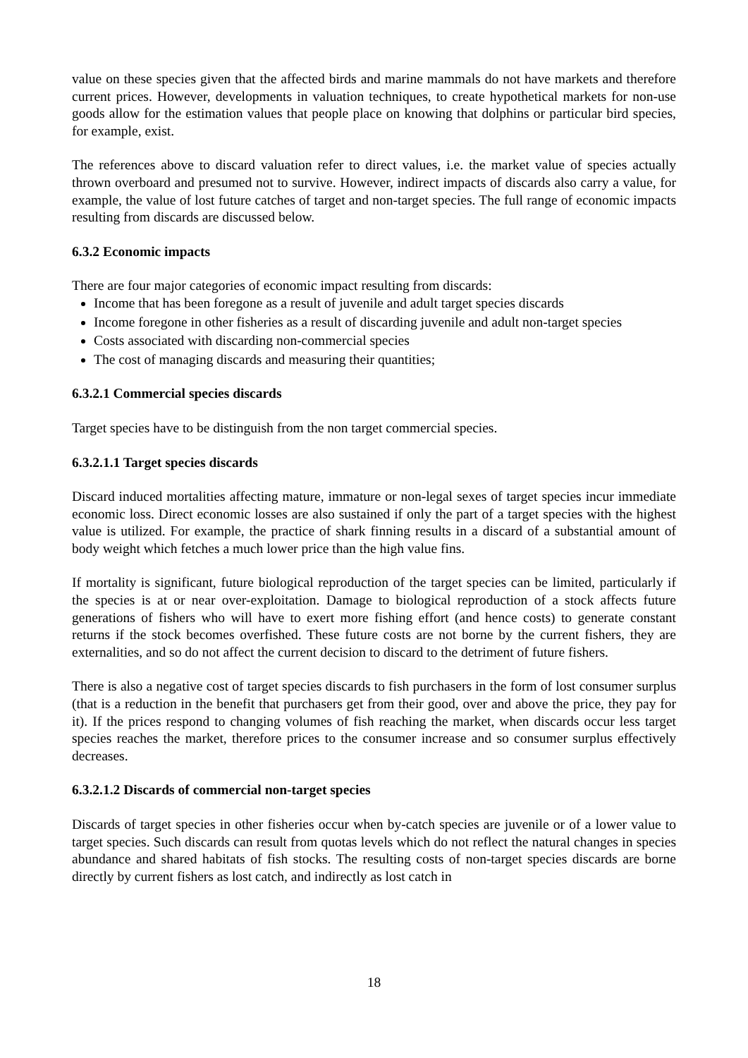value on these species given that the affected birds and marine mammals do not have markets and therefore current prices. However, developments in valuation techniques, to create hypothetical markets for non-use goods allow for the estimation values that people place on knowing that dolphins or particular bird species, for example, exist.
The references above to discard valuation refer to direct values, i.e. the market value of species actually thrown overboard and presumed not to survive. However, indirect impacts of discards also carry a value, for example, the value of lost future catches of target and non-target species. The full range of economic impacts resulting from discards are discussed below.
6.3.2 Economic impacts
There are four major categories of economic impact resulting from discards:
Income that has been foregone as a result of juvenile and adult target species discards
Income foregone in other fisheries as a result of discarding juvenile and adult non-target species
Costs associated with discarding non-commercial species
The cost of managing discards and measuring their quantities;
6.3.2.1 Commercial species discards
Target species have to be distinguish from the non target commercial species.
6.3.2.1.1 Target species discards
Discard induced mortalities affecting mature, immature or non-legal sexes of target species incur immediate economic loss. Direct economic losses are also sustained if only the part of a target species with the highest value is utilized. For example, the practice of shark finning results in a discard of a substantial amount of body weight which fetches a much lower price than the high value fins.
If mortality is significant, future biological reproduction of the target species can be limited, particularly if the species is at or near over-exploitation. Damage to biological reproduction of a stock affects future generations of fishers who will have to exert more fishing effort (and hence costs) to generate constant returns if the stock becomes overfished. These future costs are not borne by the current fishers, they are externalities, and so do not affect the current decision to discard to the detriment of future fishers.
There is also a negative cost of target species discards to fish purchasers in the form of lost consumer surplus (that is a reduction in the benefit that purchasers get from their good, over and above the price, they pay for it). If the prices respond to changing volumes of fish reaching the market, when discards occur less target species reaches the market, therefore prices to the consumer increase and so consumer surplus effectively decreases.
6.3.2.1.2 Discards of commercial non-target species
Discards of target species in other fisheries occur when by-catch species are juvenile or of a lower value to target species. Such discards can result from quotas levels which do not reflect the natural changes in species abundance and shared habitats of fish stocks. The resulting costs of non-target species discards are borne directly by current fishers as lost catch, and indirectly as lost catch in
18